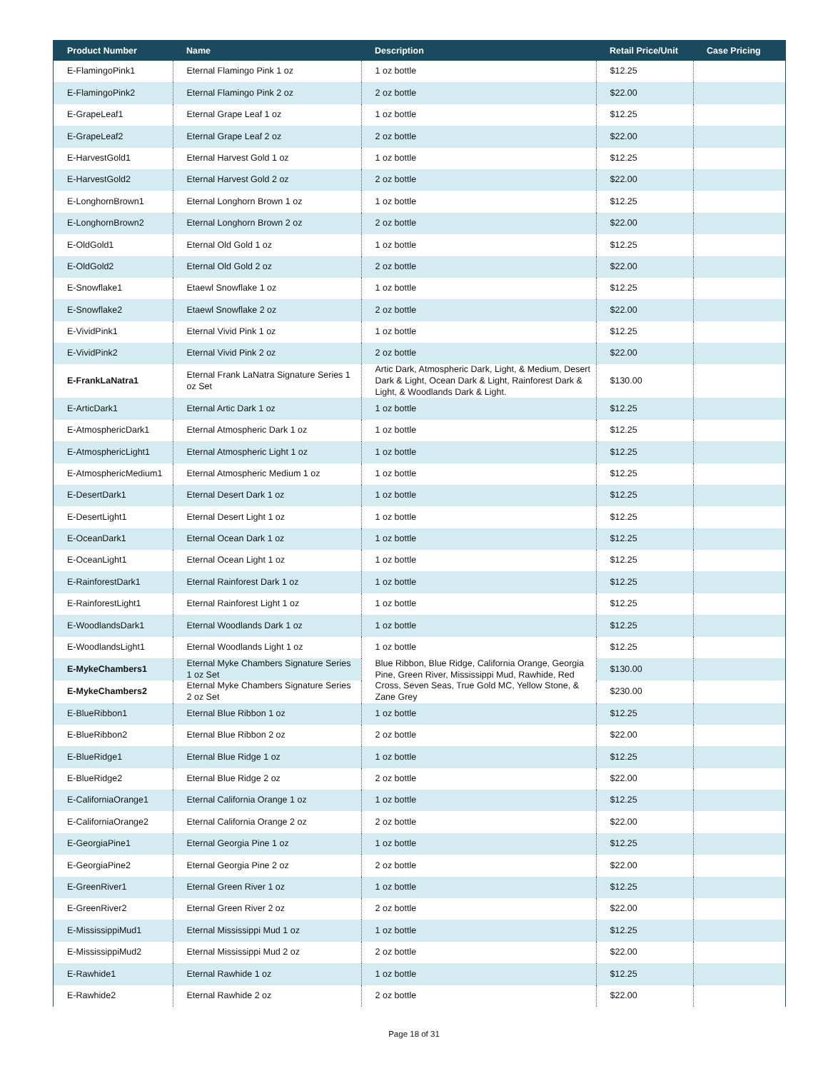| Product Number | Name | Description | Retail Price/Unit | Case Pricing |
| --- | --- | --- | --- | --- |
| E-FlamingoPink1 | Eternal Flamingo Pink 1 oz | 1 oz bottle | $12.25 | |
| E-FlamingoPink2 | Eternal Flamingo Pink 2 oz | 2 oz bottle | $22.00 | |
| E-GrapeLeaf1 | Eternal Grape Leaf 1 oz | 1 oz bottle | $12.25 | |
| E-GrapeLeaf2 | Eternal Grape Leaf 2 oz | 2 oz bottle | $22.00 | |
| E-HarvestGold1 | Eternal Harvest Gold 1 oz | 1 oz bottle | $12.25 | |
| E-HarvestGold2 | Eternal Harvest Gold 2 oz | 2 oz bottle | $22.00 | |
| E-LonghornBrown1 | Eternal Longhorn Brown 1 oz | 1 oz bottle | $12.25 | |
| E-LonghornBrown2 | Eternal Longhorn Brown 2 oz | 2 oz bottle | $22.00 | |
| E-OldGold1 | Eternal Old Gold 1 oz | 1 oz bottle | $12.25 | |
| E-OldGold2 | Eternal Old Gold 2 oz | 2 oz bottle | $22.00 | |
| E-Snowflake1 | Etaewl Snowflake 1 oz | 1 oz bottle | $12.25 | |
| E-Snowflake2 | Etaewl Snowflake 2 oz | 2 oz bottle | $22.00 | |
| E-VividPink1 | Eternal Vivid Pink 1 oz | 1 oz bottle | $12.25 | |
| E-VividPink2 | Eternal Vivid Pink 2 oz | 2 oz bottle | $22.00 | |
| E-FrankLaNatra1 | Eternal Frank LaNatra Signature Series 1 oz Set | Artic Dark, Atmospheric Dark, Light, & Medium, Desert Dark & Light, Ocean Dark & Light, Rainforest Dark & Light, & Woodlands Dark & Light. | $130.00 | |
| E-ArticDark1 | Eternal Artic Dark 1 oz | 1 oz bottle | $12.25 | |
| E-AtmosphericDark1 | Eternal Atmospheric Dark 1 oz | 1 oz bottle | $12.25 | |
| E-AtmosphericLight1 | Eternal Atmospheric Light 1 oz | 1 oz bottle | $12.25 | |
| E-AtmosphericMedium1 | Eternal Atmospheric Medium 1 oz | 1 oz bottle | $12.25 | |
| E-DesertDark1 | Eternal Desert Dark 1 oz | 1 oz bottle | $12.25 | |
| E-DesertLight1 | Eternal Desert Light 1 oz | 1 oz bottle | $12.25 | |
| E-OceanDark1 | Eternal Ocean Dark 1 oz | 1 oz bottle | $12.25 | |
| E-OceanLight1 | Eternal Ocean Light 1 oz | 1 oz bottle | $12.25 | |
| E-RainforestDark1 | Eternal Rainforest Dark 1 oz | 1 oz bottle | $12.25 | |
| E-RainforestLight1 | Eternal Rainforest Light 1 oz | 1 oz bottle | $12.25 | |
| E-WoodlandsDark1 | Eternal Woodlands Dark 1 oz | 1 oz bottle | $12.25 | |
| E-WoodlandsLight1 | Eternal Woodlands Light 1 oz | 1 oz bottle | $12.25 | |
| E-MykeChambers1 | Eternal Myke Chambers Signature Series 1 oz Set | Blue Ribbon, Blue Ridge, California Orange, Georgia Pine, Green River, Mississippi Mud, Rawhide, Red Cross, Seven Seas, True Gold MC, Yellow Stone, & Zane Grey | $130.00 | |
| E-MykeChambers2 | Eternal Myke Chambers Signature Series 2 oz Set | | $230.00 | |
| E-BlueRibbon1 | Eternal Blue Ribbon 1 oz | 1 oz bottle | $12.25 | |
| E-BlueRibbon2 | Eternal Blue Ribbon 2 oz | 2 oz bottle | $22.00 | |
| E-BlueRidge1 | Eternal Blue Ridge 1 oz | 1 oz bottle | $12.25 | |
| E-BlueRidge2 | Eternal Blue Ridge 2 oz | 2 oz bottle | $22.00 | |
| E-CaliforniaOrange1 | Eternal California Orange 1 oz | 1 oz bottle | $12.25 | |
| E-CaliforniaOrange2 | Eternal California Orange 2 oz | 2 oz bottle | $22.00 | |
| E-GeorgiaPine1 | Eternal Georgia Pine 1 oz | 1 oz bottle | $12.25 | |
| E-GeorgiaPine2 | Eternal Georgia Pine 2 oz | 2 oz bottle | $22.00 | |
| E-GreenRiver1 | Eternal Green River 1 oz | 1 oz bottle | $12.25 | |
| E-GreenRiver2 | Eternal Green River 2 oz | 2 oz bottle | $22.00 | |
| E-MississippiMud1 | Eternal Mississippi Mud 1 oz | 1 oz bottle | $12.25 | |
| E-MississippiMud2 | Eternal Mississippi Mud 2 oz | 2 oz bottle | $22.00 | |
| E-Rawhide1 | Eternal Rawhide 1 oz | 1 oz bottle | $12.25 | |
| E-Rawhide2 | Eternal Rawhide 2 oz | 2 oz bottle | $22.00 | |
Page 18 of 31